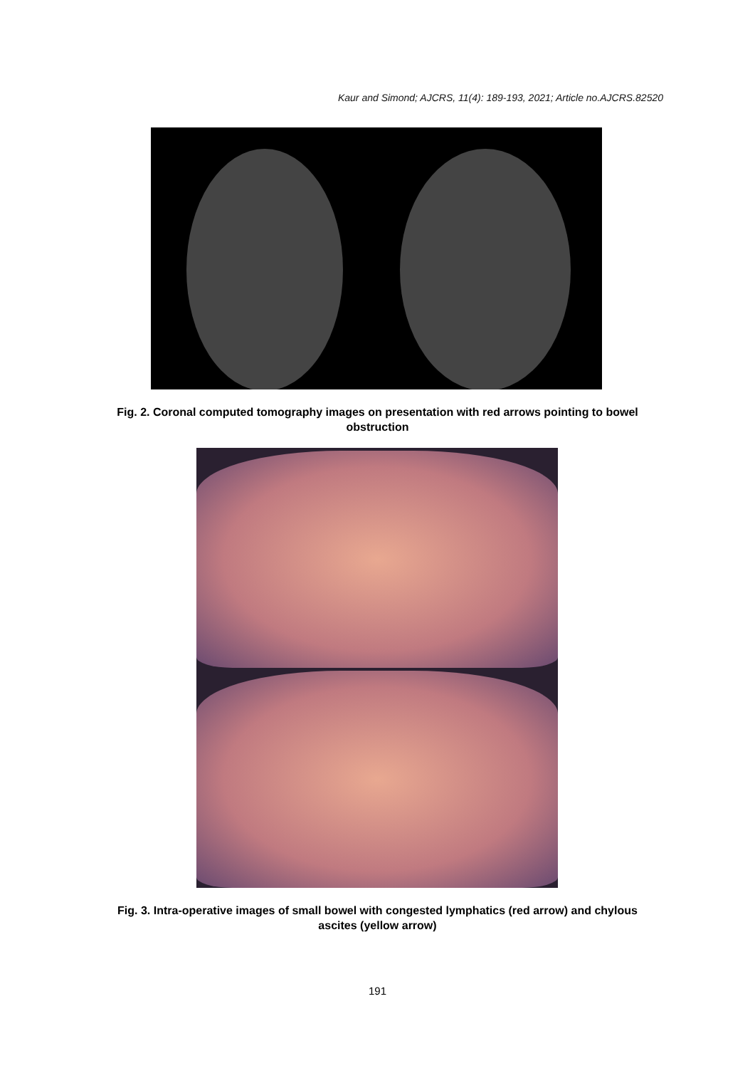Kaur and Simond; AJCRS, 11(4): 189-193, 2021; Article no.AJCRS.82520
Fig. 2. Coronal computed tomography images on presentation with red arrows pointing to bowel obstruction
Fig. 3. Intra-operative images of small bowel with congested lymphatics (red arrow) and chylous ascites (yellow arrow)
191